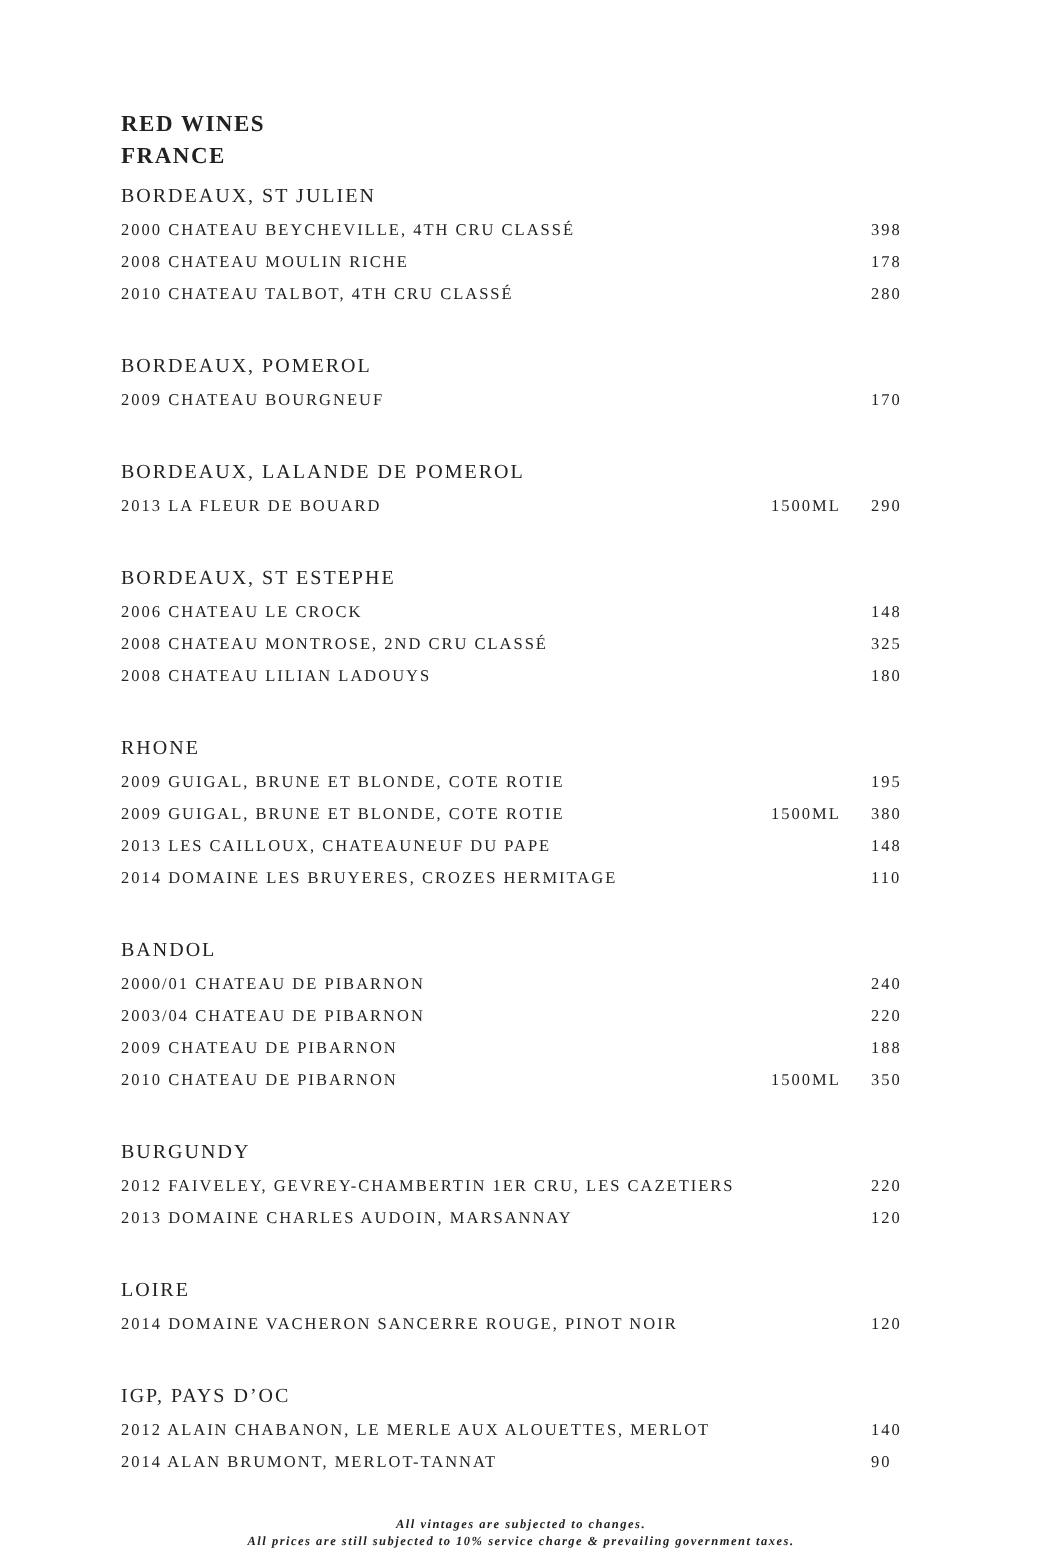RED WINES
FRANCE
| BORDEAUX, ST JULIEN | | |
| 2000 CHATEAU BEYCHEVILLE, 4TH CRU CLASSÉ | | 398 |
| 2008 CHATEAU MOULIN RICHE | | 178 |
| 2010 CHATEAU TALBOT, 4TH CRU CLASSÉ | | 280 |
| BORDEAUX, POMEROL | | |
| 2009 CHATEAU BOURGNEUF | | 170 |
| BORDEAUX, LALANDE DE POMEROL | | |
| 2013 LA FLEUR DE BOUARD | 1500ML | 290 |
| BORDEAUX, ST ESTEPHE | | |
| 2006 CHATEAU LE CROCK | | 148 |
| 2008 CHATEAU MONTROSE, 2ND CRU CLASSÉ | | 325 |
| 2008 CHATEAU LILIAN LADOUYS | | 180 |
| RHONE | | |
| 2009 GUIGAL, BRUNE ET BLONDE, COTE ROTIE | | 195 |
| 2009 GUIGAL, BRUNE ET BLONDE, COTE ROTIE | 1500ML | 380 |
| 2013 LES CAILLOUX, CHATEAUNEUF DU PAPE | | 148 |
| 2014 DOMAINE LES BRUYERES, CROZES HERMITAGE | | 110 |
| BANDOL | | |
| 2000/01 CHATEAU DE PIBARNON | | 240 |
| 2003/04 CHATEAU DE PIBARNON | | 220 |
| 2009 CHATEAU DE PIBARNON | | 188 |
| 2010 CHATEAU DE PIBARNON | 1500ML | 350 |
| BURGUNDY | | |
| 2012 FAIVELEY, GEVREY-CHAMBERTIN 1ER CRU, LES CAZETIERS | | 220 |
| 2013 DOMAINE CHARLES AUDOIN, MARSANNAY | | 120 |
| LOIRE | | |
| 2014 DOMAINE VACHERON SANCERRE ROUGE, PINOT NOIR | | 120 |
| IGP, PAYS D’OC | | |
| 2012 ALAIN CHABANON, LE MERLE AUX ALOUETTES, MERLOT | | 140 |
| 2014 ALAN BRUMONT, MERLOT-TANNAT | | 90 |
All vintages are subjected to changes.
All prices are still subjected to 10% service charge & prevailing government taxes.